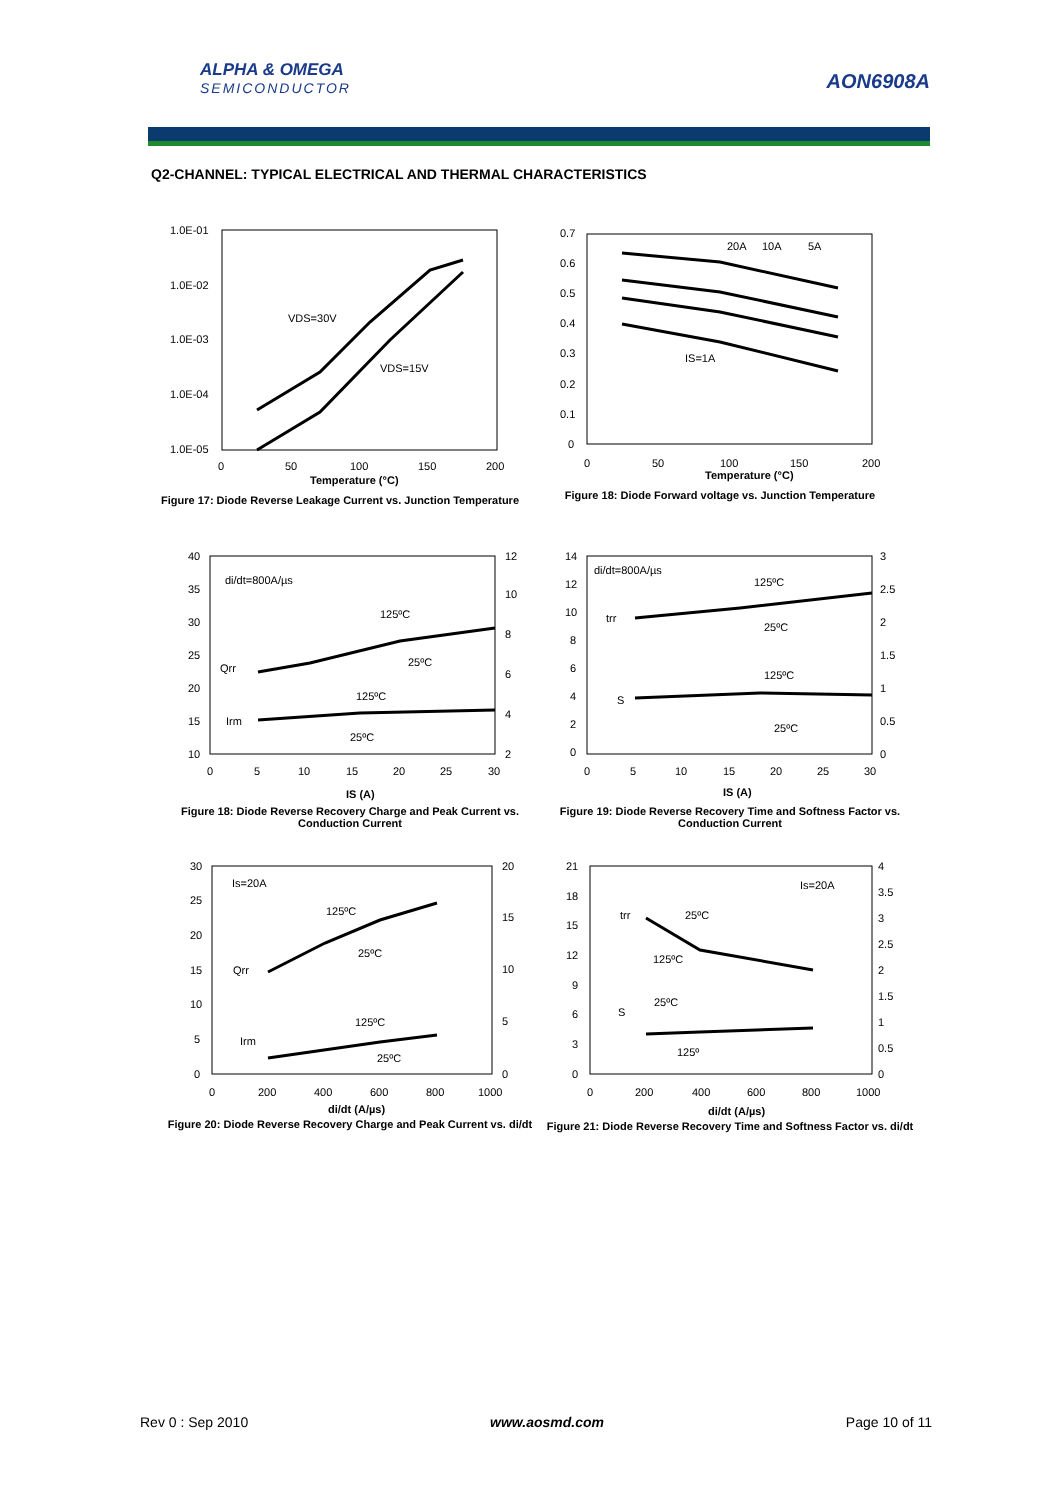ALPHA & OMEGA
SEMICONDUCTOR
AON6908A
Q2-CHANNEL: TYPICAL ELECTRICAL AND THERMAL CHARACTERISTICS
1.0E-01
1.0E-02
1.0E-03
1.0E-04
1.0E-05
VDS=30V
VDS=15V
0
50
100
150
200
Temperature (°C)
Figure 17: Diode Reverse Leakage Current vs. Junction Temperature
0.7
0.6
0.5
0.4
0.3
0.2
0.1
0
20A
10A
5A
IS=1A
0
50
100
150
200
Temperature (°C)
Figure 18: Diode Forward voltage vs. Junction Temperature
40
35
30
25
20
15
10
12
10
8
6
4
2
di/dt=800A/µs
125ºC
25ºC
125ºC
25ºC
Qrr
Irm
0
5
10
15
20
25
30
IS (A)
Figure 18: Diode Reverse Recovery Charge and Peak Current vs. Conduction Current
14
12
10
8
6
4
2
0
3
2.5
2
1.5
1
0.5
0
di/dt=800A/µs
125ºC
25ºC
125ºC
25ºC
trr
S
0
5
10
15
20
25
30
IS (A)
Figure 19: Diode Reverse Recovery Time and Softness Factor vs. Conduction Current
30
25
20
15
10
5
0
20
15
10
5
0
Is=20A
125ºC
25ºC
125ºC
25ºC
Qrr
Irm
0
200
400
600
800
1000
di/dt (A/µs)
Figure 20: Diode Reverse Recovery Charge and Peak Current vs. di/dt
21
18
15
12
9
6
3
0
4
3.5
3
2.5
2
1.5
1
0.5
0
Is=20A
trr
25ºC
125ºC
25ºC
S
125º
0
200
400
600
800
1000
di/dt (A/µs)
Figure 21: Diode Reverse Recovery Time and Softness Factor vs. di/dt
Rev 0 : Sep 2010 www.aosmd.com Page 10 of 11